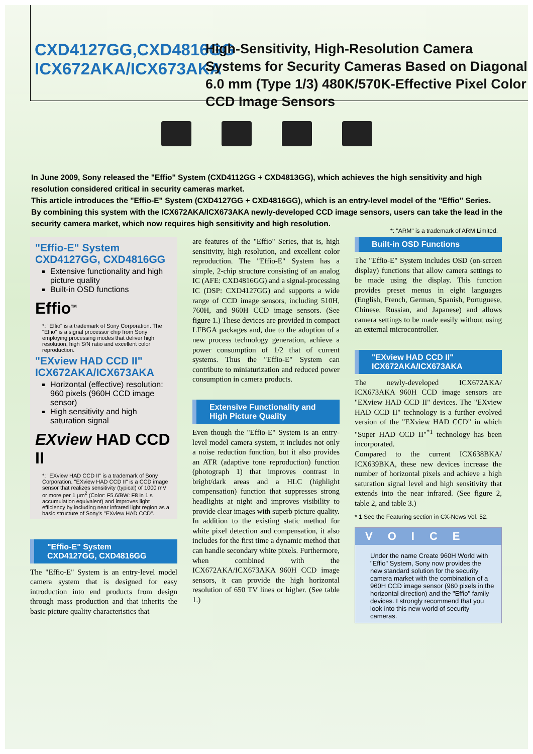CXD4127GG,CXD4816GG
ICX672AKA/ICX673AKA
High-Sensitivity, High-Resolution Camera Systems for Security Cameras Based on Diagonal 6.0 mm (Type 1/3) 480K/570K-Effective Pixel Color CCD Image Sensors
*: "ARM" is a trademark of ARM Limited.
In June 2009, Sony released the "Effio" System (CXD4112GG + CXD4813GG), which achieves the high sensitivity and high resolution considered critical in security cameras market.
This article introduces the "Effio-E" System (CXD4127GG + CXD4816GG), which is an entry-level model of the "Effio" Series. By combining this system with the ICX672AKA/ICX673AKA newly-developed CCD image sensors, users can take the lead in the security camera market, which now requires high sensitivity and high resolution.
"Effio-E" System
CXD4127GG, CXD4816GG
Extensive functionality and high picture quality
Built-in OSD functions
Effio<sup>TM</sup>
*: "Effio" is a trademark of Sony Corporation. The "Effio" is a signal processor chip from Sony employing processing modes that deliver high resolution, high S/N ratio and excellent color reproduction.
"EXview HAD CCD II"
ICX672AKA/ICX673AKA
Horizontal (effective) resolution: 960 pixels (960H CCD image sensor)
High sensitivity and high saturation signal
EXview HAD CCD II
*: "EXview HAD CCD II" is a trademark of Sony Corporation. "EXview HAD CCD II" is a CCD image sensor that realizes sensitivity (typical) of 1000 mV or more per 1 µm<sup>2</sup> (Color: F5.6/BW: F8 in 1 s accumulation equivalent) and improves light efficiency by including near infrared light region as a basic structure of Sony's "EXview HAD CCD".
"Effio-E" System
CXD4127GG, CXD4816GG
The "Effio-E" System is an entry-level model camera system that is designed for easy introduction into end products from design through mass production and that inherits the basic picture quality characteristics that
are features of the "Effio" Series, that is, high sensitivity, high resolution, and excellent color reproduction. The "Effio-E" System has a simple, 2-chip structure consisting of an analog IC (AFE: CXD4816GG) and a signal-processing IC (DSP: CXD4127GG) and supports a wide range of CCD image sensors, including 510H, 760H, and 960H CCD image sensors. (See figure 1.) These devices are provided in compact LFBGA packages and, due to the adoption of a new process technology generation, achieve a power consumption of 1/2 that of current systems. Thus the "Effio-E" System can contribute to miniaturization and reduced power consumption in camera products.
Extensive Functionality and
High Picture Quality
Even though the "Effio-E" System is an entry-level model camera system, it includes not only a noise reduction function, but it also provides an ATR (adaptive tone reproduction) function (photograph 1) that improves contrast in bright/dark areas and a HLC (highlight compensation) function that suppresses strong headlights at night and improves visibility to provide clear images with superb picture quality.
In addition to the existing static method for white pixel detection and compensation, it also includes for the first time a dynamic method that can handle secondary white pixels. Furthermore, when combined with the ICX672AKA/ICX673AKA 960H CCD image sensors, it can provide the high horizontal resolution of 650 TV lines or higher. (See table 1.)
Built-in OSD Functions
The "Effio-E" System includes OSD (on-screen display) functions that allow camera settings to be made using the display. This function provides preset menus in eight languages (English, French, German, Spanish, Portuguese, Chinese, Russian, and Japanese) and allows camera settings to be made easily without using an external microcontroller.
"EXview HAD CCD II"
ICX672AKA/ICX673AKA
The newly-developed ICX672AKA/ ICX673AKA 960H CCD image sensors are "EXview HAD CCD II" devices. The "EXview HAD CCD II" technology is a further evolved version of the "EXview HAD CCD" in which "Super HAD CCD II"<sup>*1</sup> technology has been incorporated.
Compared to the current ICX638BKA/ ICX639BKA, these new devices increase the number of horizontal pixels and achieve a high saturation signal level and high sensitivity that extends into the near infrared. (See figure 2, table 2, and table 3.)
* 1 See the Featuring section in CX-News Vol. 52.
VOICE
Under the name Create 960H World with "Effio" System, Sony now provides the new standard solution for the security camera market with the combination of a 960H CCD image sensor (960 pixels in the horizontal direction) and the "Effio" family devices. I strongly recommend that you look into this new world of security cameras.